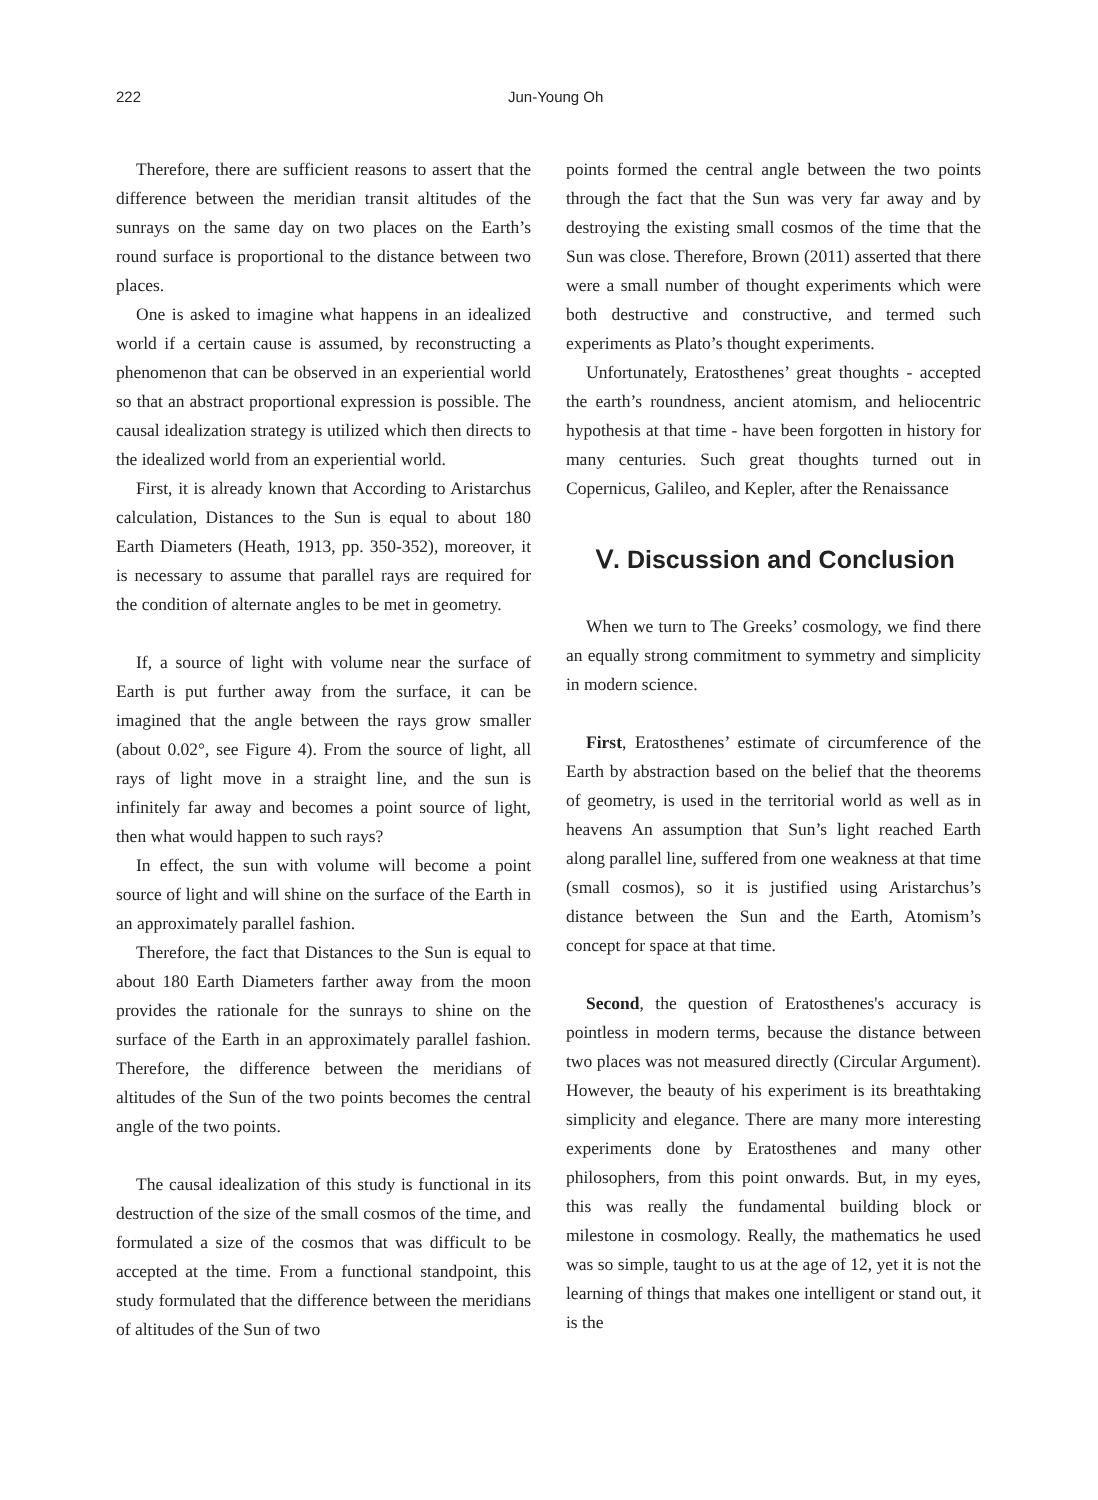222 Jun-Young Oh
Therefore, there are sufficient reasons to assert that the difference between the meridian transit altitudes of the sunrays on the same day on two places on the Earth’s round surface is proportional to the distance between two places.
One is asked to imagine what happens in an idealized world if a certain cause is assumed, by reconstructing a phenomenon that can be observed in an experiential world so that an abstract proportional expression is possible. The causal idealization strategy is utilized which then directs to the idealized world from an experiential world.
First, it is already known that According to Aristarchus calculation, Distances to the Sun is equal to about 180 Earth Diameters (Heath, 1913, pp. 350-352), moreover, it is necessary to assume that parallel rays are required for the condition of alternate angles to be met in geometry.
If, a source of light with volume near the surface of Earth is put further away from the surface, it can be imagined that the angle between the rays grow smaller (about 0.02°, see Figure 4). From the source of light, all rays of light move in a straight line, and the sun is infinitely far away and becomes a point source of light, then what would happen to such rays?
In effect, the sun with volume will become a point source of light and will shine on the surface of the Earth in an approximately parallel fashion.
Therefore, the fact that Distances to the Sun is equal to about 180 Earth Diameters farther away from the moon provides the rationale for the sunrays to shine on the surface of the Earth in an approximately parallel fashion. Therefore, the difference between the meridians of altitudes of the Sun of the two points becomes the central angle of the two points.
The causal idealization of this study is functional in its destruction of the size of the small cosmos of the time, and formulated a size of the cosmos that was difficult to be accepted at the time. From a functional standpoint, this study formulated that the difference between the meridians of altitudes of the Sun of two
points formed the central angle between the two points through the fact that the Sun was very far away and by destroying the existing small cosmos of the time that the Sun was close. Therefore, Brown (2011) asserted that there were a small number of thought experiments which were both destructive and constructive, and termed such experiments as Plato’s thought experiments.
Unfortunately, Eratosthenes’ great thoughts - accepted the earth’s roundness, ancient atomism, and heliocentric hypothesis at that time - have been forgotten in history for many centuries. Such great thoughts turned out in Copernicus, Galileo, and Kepler, after the Renaissance
Ⅴ. Discussion and Conclusion
When we turn to The Greeks’ cosmology, we find there an equally strong commitment to symmetry and simplicity in modern science.
First, Eratosthenes’ estimate of circumference of the Earth by abstraction based on the belief that the theorems of geometry, is used in the territorial world as well as in heavens An assumption that Sun’s light reached Earth along parallel line, suffered from one weakness at that time (small cosmos), so it is justified using Aristarchus’s distance between the Sun and the Earth, Atomism’s concept for space at that time.
Second, the question of Eratosthenes's accuracy is pointless in modern terms, because the distance between two places was not measured directly (Circular Argument). However, the beauty of his experiment is its breathtaking simplicity and elegance. There are many more interesting experiments done by Eratosthenes and many other philosophers, from this point onwards. But, in my eyes, this was really the fundamental building block or milestone in cosmology. Really, the mathematics he used was so simple, taught to us at the age of 12, yet it is not the learning of things that makes one intelligent or stand out, it is the